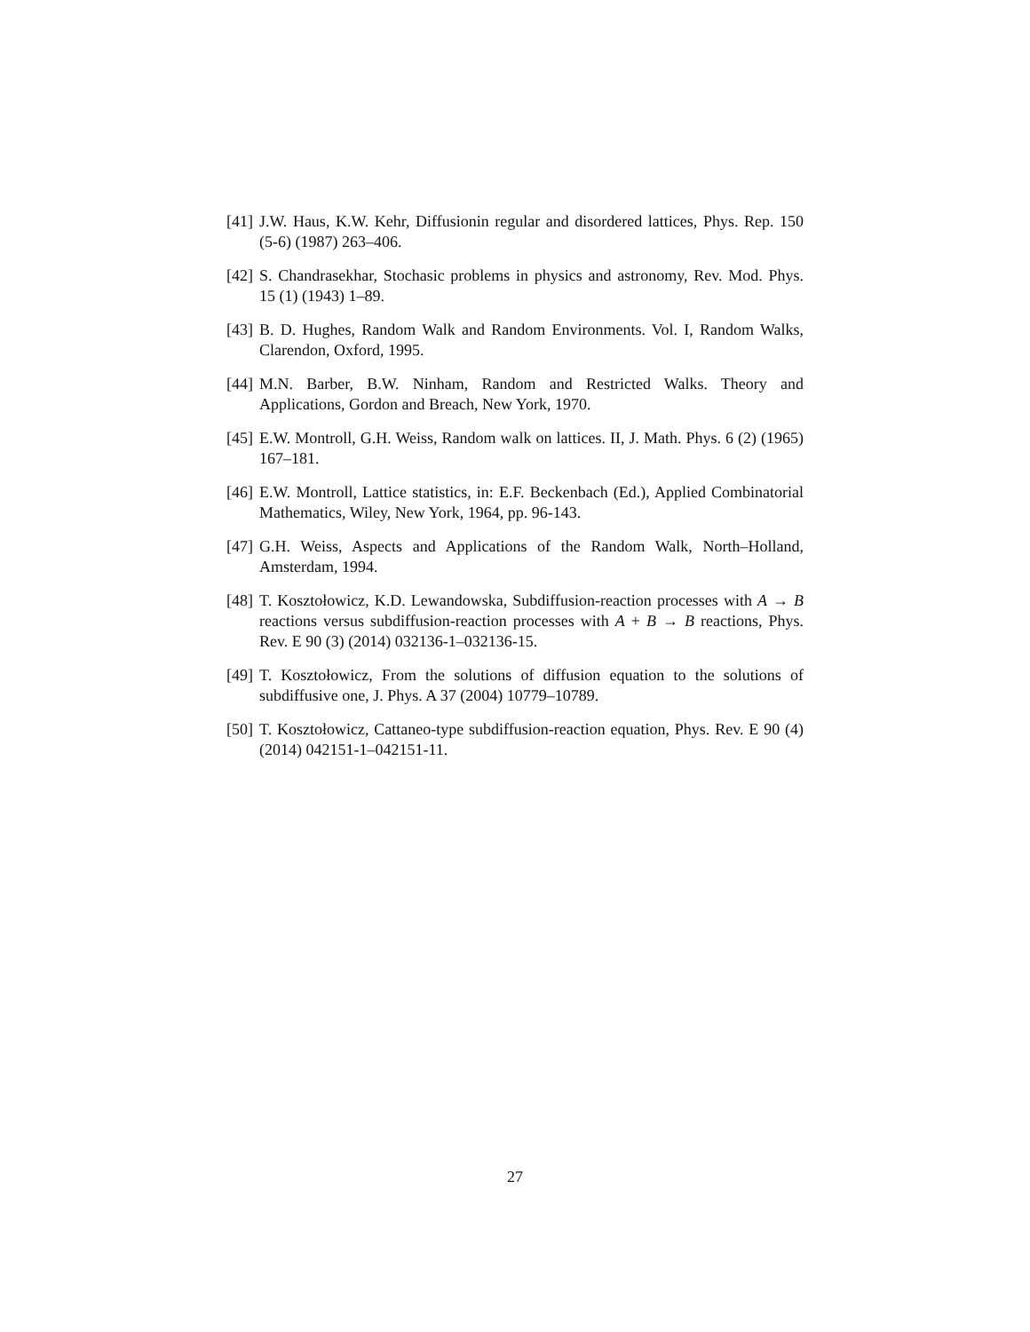[41] J.W. Haus, K.W. Kehr, Diffusionin regular and disordered lattices, Phys. Rep. 150 (5-6) (1987) 263–406.
[42] S. Chandrasekhar, Stochasic problems in physics and astronomy, Rev. Mod. Phys. 15 (1) (1943) 1–89.
[43] B. D. Hughes, Random Walk and Random Environments. Vol. I, Random Walks, Clarendon, Oxford, 1995.
[44] M.N. Barber, B.W. Ninham, Random and Restricted Walks. Theory and Applications, Gordon and Breach, New York, 1970.
[45] E.W. Montroll, G.H. Weiss, Random walk on lattices. II, J. Math. Phys. 6 (2) (1965) 167–181.
[46] E.W. Montroll, Lattice statistics, in: E.F. Beckenbach (Ed.), Applied Combinatorial Mathematics, Wiley, New York, 1964, pp. 96-143.
[47] G.H. Weiss, Aspects and Applications of the Random Walk, North–Holland, Amsterdam, 1994.
[48] T. Kosztołowicz, K.D. Lewandowska, Subdiffusion-reaction processes with A → B reactions versus subdiffusion-reaction processes with A + B → B reactions, Phys. Rev. E 90 (3) (2014) 032136-1–032136-15.
[49] T. Kosztołowicz, From the solutions of diffusion equation to the solutions of subdiffusive one, J. Phys. A 37 (2004) 10779–10789.
[50] T. Kosztołowicz, Cattaneo-type subdiffusion-reaction equation, Phys. Rev. E 90 (4) (2014) 042151-1–042151-11.
27